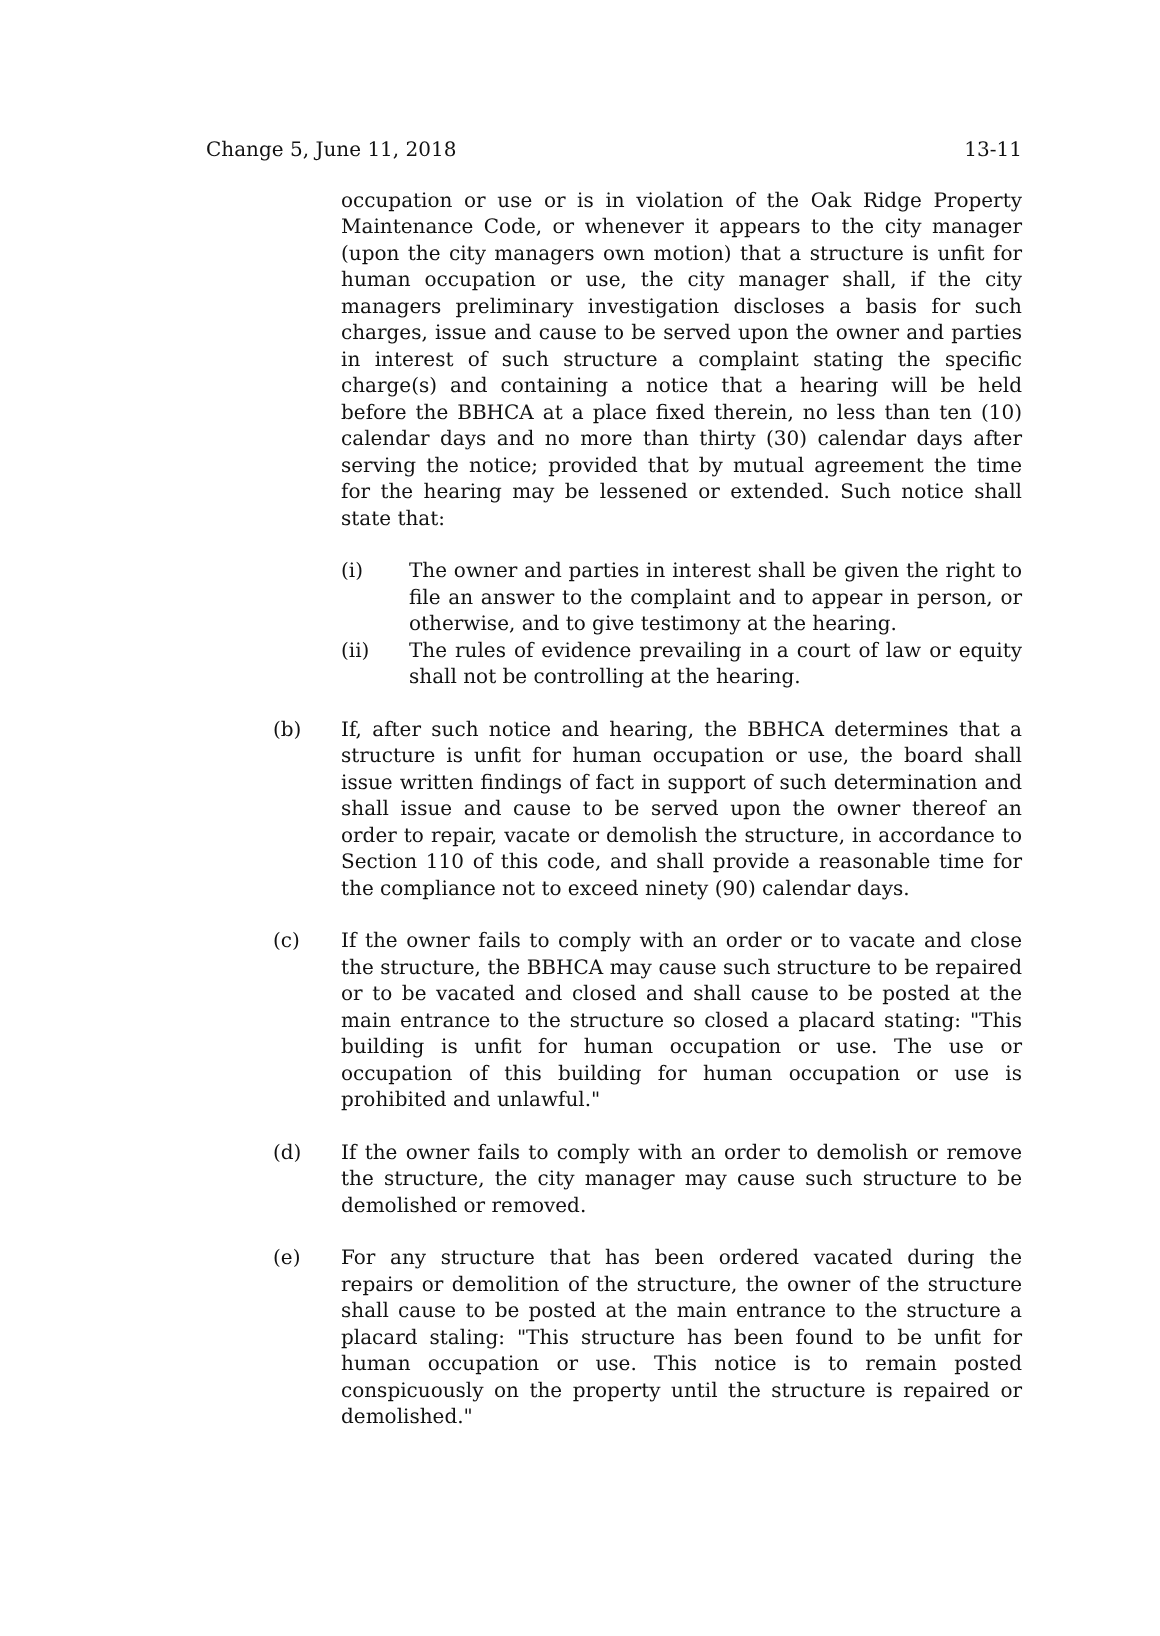Change 5, June 11, 2018 13-11
occupation or use or is in violation of the Oak Ridge Property Maintenance Code, or whenever it appears to the city manager (upon the city managers own motion) that a structure is unfit for human occupation or use, the city manager shall, if the city managers preliminary investigation discloses a basis for such charges, issue and cause to be served upon the owner and parties in interest of such structure a complaint stating the specific charge(s) and containing a notice that a hearing will be held before the BBHCA at a place fixed therein, no less than ten (10) calendar days and no more than thirty (30) calendar days after serving the notice; provided that by mutual agreement the time for the hearing may be lessened or extended. Such notice shall state that:
(i) The owner and parties in interest shall be given the right to file an answer to the complaint and to appear in person, or otherwise, and to give testimony at the hearing.
(ii) The rules of evidence prevailing in a court of law or equity shall not be controlling at the hearing.
(b) If, after such notice and hearing, the BBHCA determines that a structure is unfit for human occupation or use, the board shall issue written findings of fact in support of such determination and shall issue and cause to be served upon the owner thereof an order to repair, vacate or demolish the structure, in accordance to Section 110 of this code, and shall provide a reasonable time for the compliance not to exceed ninety (90) calendar days.
(c) If the owner fails to comply with an order or to vacate and close the structure, the BBHCA may cause such structure to be repaired or to be vacated and closed and shall cause to be posted at the main entrance to the structure so closed a placard stating: "This building is unfit for human occupation or use. The use or occupation of this building for human occupation or use is prohibited and unlawful."
(d) If the owner fails to comply with an order to demolish or remove the structure, the city manager may cause such structure to be demolished or removed.
(e) For any structure that has been ordered vacated during the repairs or demolition of the structure, the owner of the structure shall cause to be posted at the main entrance to the structure a placard staling: "This structure has been found to be unfit for human occupation or use. This notice is to remain posted conspicuously on the property until the structure is repaired or demolished."